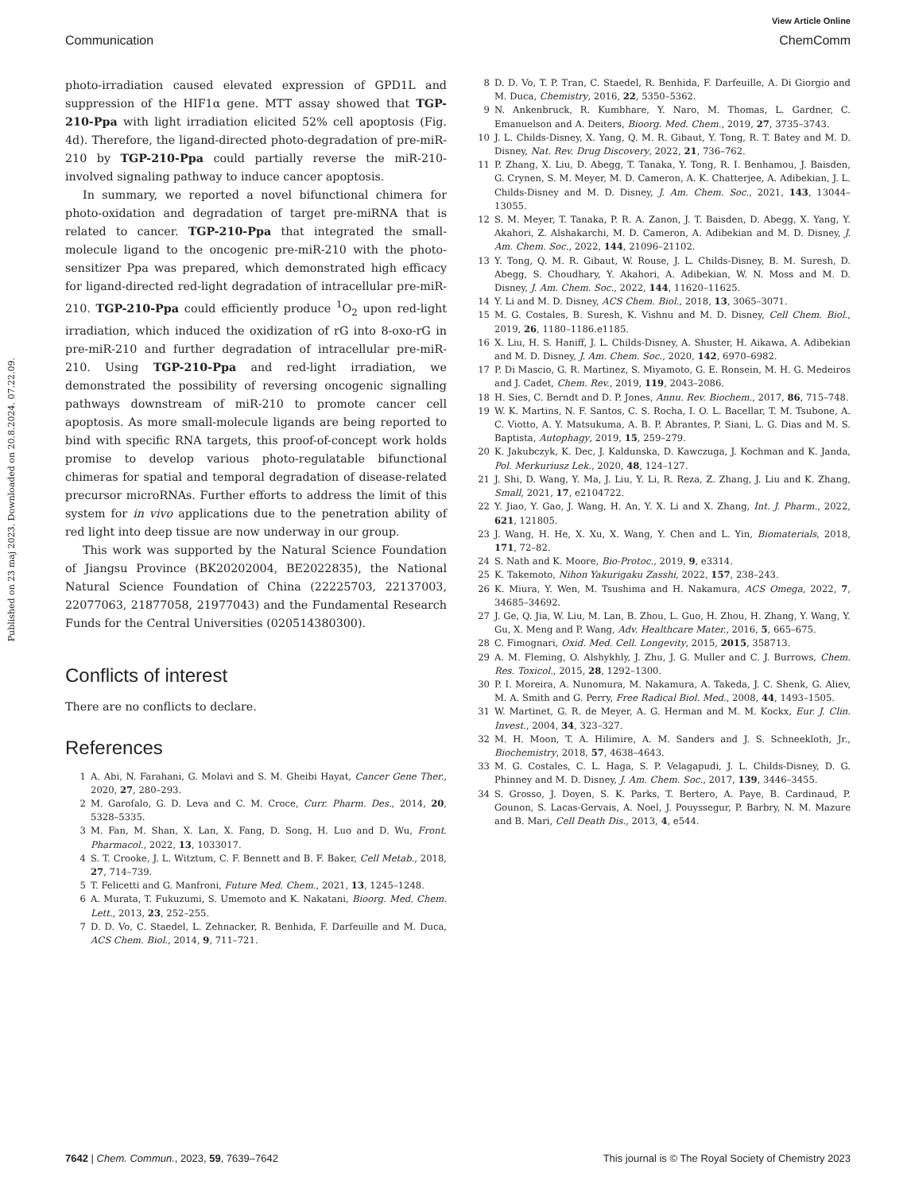View Article Online
Communication ChemComm
Published on 23 maj 2023. Downloaded on 20.8.2024. 07.22.09.
photo-irradiation caused elevated expression of GPD1L and suppression of the HIF1α gene. MTT assay showed that TGP-210-Ppa with light irradiation elicited 52% cell apoptosis (Fig. 4d). Therefore, the ligand-directed photo-degradation of pre-miR-210 by TGP-210-Ppa could partially reverse the miR-210-involved signaling pathway to induce cancer apoptosis.
In summary, we reported a novel bifunctional chimera for photo-oxidation and degradation of target pre-miRNA that is related to cancer. TGP-210-Ppa that integrated the small-molecule ligand to the oncogenic pre-miR-210 with the photo-sensitizer Ppa was prepared, which demonstrated high efficacy for ligand-directed red-light degradation of intracellular pre-miR-210. TGP-210-Ppa could efficiently produce <sup>1</sup>O<sub>2</sub> upon red-light irradiation, which induced the oxidization of rG into 8-oxo-rG in pre-miR-210 and further degradation of intracellular pre-miR-210. Using TGP-210-Ppa and red-light irradiation, we demonstrated the possibility of reversing oncogenic signalling pathways downstream of miR-210 to promote cancer cell apoptosis. As more small-molecule ligands are being reported to bind with specific RNA targets, this proof-of-concept work holds promise to develop various photo-regulatable bifunctional chimeras for spatial and temporal degradation of disease-related precursor microRNAs. Further efforts to address the limit of this system for in vivo applications due to the penetration ability of red light into deep tissue are now underway in our group.
This work was supported by the Natural Science Foundation of Jiangsu Province (BK20202004, BE2022835), the National Natural Science Foundation of China (22225703, 22137003, 22077063, 21877058, 21977043) and the Fundamental Research Funds for the Central Universities (020514380300).
Conflicts of interest
There are no conflicts to declare.
References
1 A. Abi, N. Farahani, G. Molavi and S. M. Gheibi Hayat, Cancer Gene Ther., 2020, 27, 280–293.
2 M. Garofalo, G. D. Leva and C. M. Croce, Curr. Pharm. Des., 2014, 20, 5328–5335.
3 M. Fan, M. Shan, X. Lan, X. Fang, D. Song, H. Luo and D. Wu, Front. Pharmacol., 2022, 13, 1033017.
4 S. T. Crooke, J. L. Witztum, C. F. Bennett and B. F. Baker, Cell Metab., 2018, 27, 714–739.
5 T. Felicetti and G. Manfroni, Future Med. Chem., 2021, 13, 1245–1248.
6 A. Murata, T. Fukuzumi, S. Umemoto and K. Nakatani, Bioorg. Med. Chem. Lett., 2013, 23, 252–255.
7 D. D. Vo, C. Staedel, L. Zehnacker, R. Benhida, F. Darfeuille and M. Duca, ACS Chem. Biol., 2014, 9, 711–721.
8 D. D. Vo, T. P. Tran, C. Staedel, R. Benhida, F. Darfeuille, A. Di Giorgio and M. Duca, Chemistry, 2016, 22, 5350–5362.
9 N. Ankenbruck, R. Kumbhare, Y. Naro, M. Thomas, L. Gardner, C. Emanuelson and A. Deiters, Bioorg. Med. Chem., 2019, 27, 3735–3743.
10 J. L. Childs-Disney, X. Yang, Q. M. R. Gibaut, Y. Tong, R. T. Batey and M. D. Disney, Nat. Rev. Drug Discovery, 2022, 21, 736–762.
11 P. Zhang, X. Liu, D. Abegg, T. Tanaka, Y. Tong, R. I. Benhamou, J. Baisden, G. Crynen, S. M. Meyer, M. D. Cameron, A. K. Chatterjee, A. Adibekian, J. L. Childs-Disney and M. D. Disney, J. Am. Chem. Soc., 2021, 143, 13044–13055.
12 S. M. Meyer, T. Tanaka, P. R. A. Zanon, J. T. Baisden, D. Abegg, X. Yang, Y. Akahori, Z. Alshakarchi, M. D. Cameron, A. Adibekian and M. D. Disney, J. Am. Chem. Soc., 2022, 144, 21096–21102.
13 Y. Tong, Q. M. R. Gibaut, W. Rouse, J. L. Childs-Disney, B. M. Suresh, D. Abegg, S. Choudhary, Y. Akahori, A. Adibekian, W. N. Moss and M. D. Disney, J. Am. Chem. Soc., 2022, 144, 11620–11625.
14 Y. Li and M. D. Disney, ACS Chem. Biol., 2018, 13, 3065–3071.
15 M. G. Costales, B. Suresh, K. Vishnu and M. D. Disney, Cell Chem. Biol., 2019, 26, 1180–1186.e1185.
16 X. Liu, H. S. Haniff, J. L. Childs-Disney, A. Shuster, H. Aikawa, A. Adibekian and M. D. Disney, J. Am. Chem. Soc., 2020, 142, 6970–6982.
17 P. Di Mascio, G. R. Martinez, S. Miyamoto, G. E. Ronsein, M. H. G. Medeiros and J. Cadet, Chem. Rev., 2019, 119, 2043–2086.
18 H. Sies, C. Berndt and D. P. Jones, Annu. Rev. Biochem., 2017, 86, 715–748.
19 W. K. Martins, N. F. Santos, C. S. Rocha, I. O. L. Bacellar, T. M. Tsubone, A. C. Viotto, A. Y. Matsukuma, A. B. P. Abrantes, P. Siani, L. G. Dias and M. S. Baptista, Autophagy, 2019, 15, 259–279.
20 K. Jakubczyk, K. Dec, J. Kaldunska, D. Kawczuga, J. Kochman and K. Janda, Pol. Merkuriusz Lek., 2020, 48, 124–127.
21 J. Shi, D. Wang, Y. Ma, J. Liu, Y. Li, R. Reza, Z. Zhang, J. Liu and K. Zhang, Small, 2021, 17, e2104722.
22 Y. Jiao, Y. Gao, J. Wang, H. An, Y. X. Li and X. Zhang, Int. J. Pharm., 2022, 621, 121805.
23 J. Wang, H. He, X. Xu, X. Wang, Y. Chen and L. Yin, Biomaterials, 2018, 171, 72–82.
24 S. Nath and K. Moore, Bio-Protoc., 2019, 9, e3314.
25 K. Takemoto, Nihon Yakurigaku Zasshi, 2022, 157, 238–243.
26 K. Miura, Y. Wen, M. Tsushima and H. Nakamura, ACS Omega, 2022, 7, 34685–34692.
27 J. Ge, Q. Jia, W. Liu, M. Lan, B. Zhou, L. Guo, H. Zhou, H. Zhang, Y. Wang, Y. Gu, X. Meng and P. Wang, Adv. Healthcare Mater., 2016, 5, 665–675.
28 C. Fimognari, Oxid. Med. Cell. Longevity, 2015, 2015, 358713.
29 A. M. Fleming, O. Alshykhly, J. Zhu, J. G. Muller and C. J. Burrows, Chem. Res. Toxicol., 2015, 28, 1292–1300.
30 P. I. Moreira, A. Nunomura, M. Nakamura, A. Takeda, J. C. Shenk, G. Aliev, M. A. Smith and G. Perry, Free Radical Biol. Med., 2008, 44, 1493–1505.
31 W. Martinet, G. R. de Meyer, A. G. Herman and M. M. Kockx, Eur. J. Clin. Invest., 2004, 34, 323–327.
32 M. H. Moon, T. A. Hilimire, A. M. Sanders and J. S. Schneekloth, Jr., Biochemistry, 2018, 57, 4638–4643.
33 M. G. Costales, C. L. Haga, S. P. Velagapudi, J. L. Childs-Disney, D. G. Phinney and M. D. Disney, J. Am. Chem. Soc., 2017, 139, 3446–3455.
34 S. Grosso, J. Doyen, S. K. Parks, T. Bertero, A. Paye, B. Cardinaud, P. Gounon, S. Lacas-Gervais, A. Noel, J. Pouyssegur, P. Barbry, N. M. Mazure and B. Mari, Cell Death Dis., 2013, 4, e544.
7642 | Chem. Commun., 2023, 59, 7639–7642 This journal is © The Royal Society of Chemistry 2023